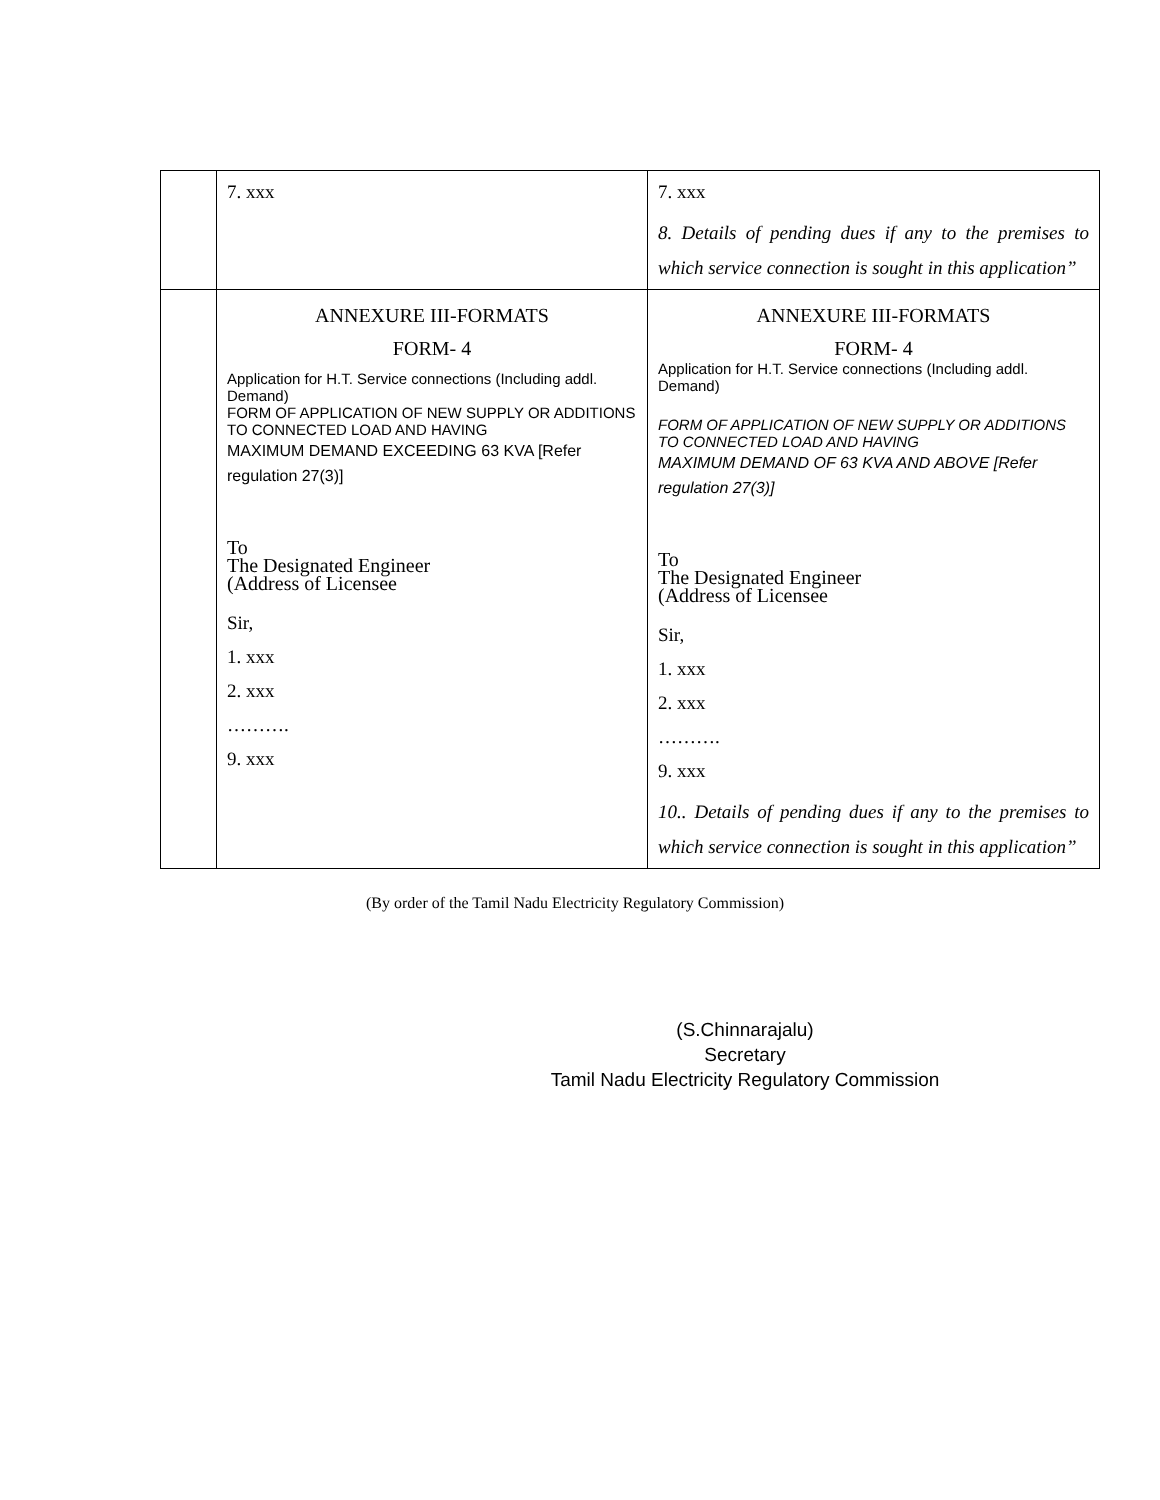| | 7. xxx | 7. xxx 8. Details of pending dues if any to the premises to which service connection is sought in this application” |
| | ANNEXURE III-FORMATS FORM- 4 Application for H.T. Service connections (Including addl. Demand) FORM OF APPLICATION OF NEW SUPPLY OR ADDITIONS TO CONNECTED LOAD AND HAVING MAXIMUM DEMAND EXCEEDING 63 KVA [Refer regulation 27(3)] To The Designated Engineer (Address of Licensee Sir, 1. xxx 2. xxx ………. 9. xxx | ANNEXURE III-FORMATS FORM- 4 Application for H.T. Service connections (Including addl. Demand) FORM OF APPLICATION OF NEW SUPPLY OR ADDITIONS TO CONNECTED LOAD AND HAVING MAXIMUM DEMAND OF 63 KVA AND ABOVE [Refer regulation 27(3)] To The Designated Engineer (Address of Licensee Sir, 1. xxx 2. xxx ………. 9. xxx 10.. Details of pending dues if any to the premises to which service connection is sought in this application” |
(By order of the Tamil Nadu Electricity Regulatory Commission)
(S.Chinnarajalu)
Secretary
Tamil Nadu Electricity Regulatory Commission